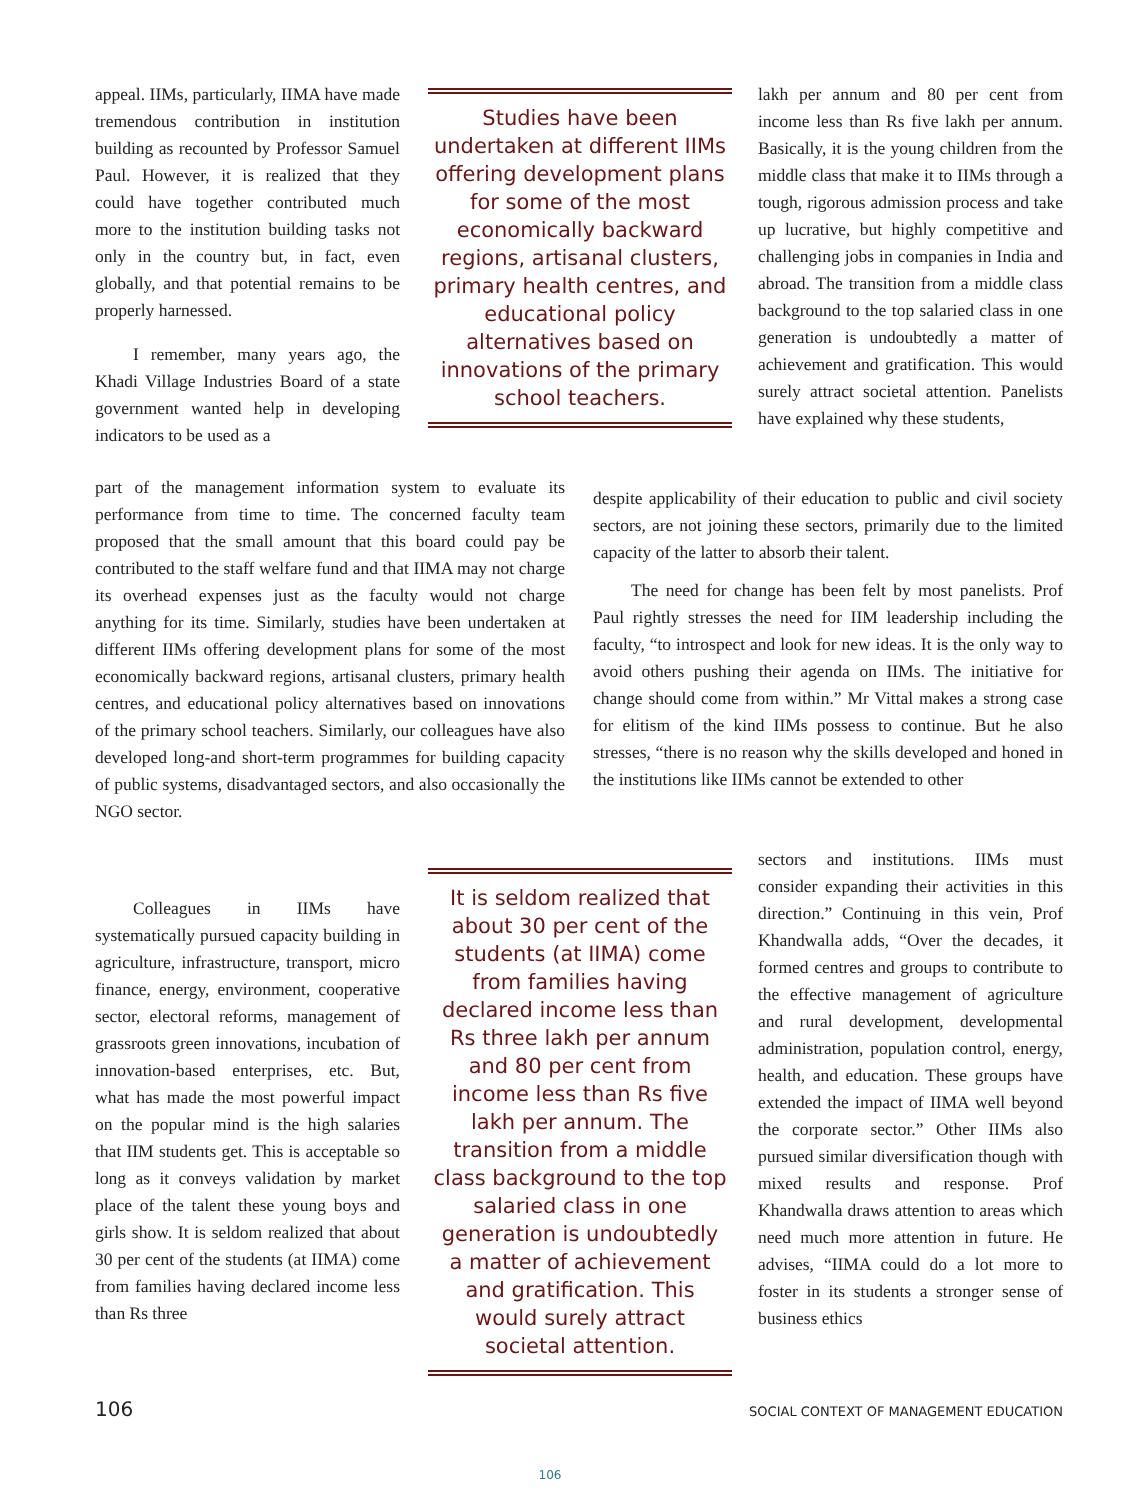appeal. IIMs, particularly, IIMA have made tremendous contribution in institution building as recounted by Professor Samuel Paul. However, it is realized that they could have together contributed much more to the institution building tasks not only in the country but, in fact, even globally, and that potential remains to be properly harnessed.
I remember, many years ago, the Khadi Village Industries Board of a state government wanted help in developing indicators to be used as a
Studies have been undertaken at different IIMs offering development plans for some of the most economically backward regions, artisanal clusters, primary health centres, and educational policy alternatives based on innovations of the primary school teachers.
lakh per annum and 80 per cent from income less than Rs five lakh per annum. Basically, it is the young children from the middle class that make it to IIMs through a tough, rigorous admission process and take up lucrative, but highly competitive and challenging jobs in companies in India and abroad. The transition from a middle class background to the top salaried class in one generation is undoubtedly a matter of achievement and gratification. This would surely attract societal attention. Panelists have explained why these students,
part of the management information system to evaluate its performance from time to time. The concerned faculty team proposed that the small amount that this board could pay be contributed to the staff welfare fund and that IIMA may not charge its overhead expenses just as the faculty would not charge anything for its time. Similarly, studies have been undertaken at different IIMs offering development plans for some of the most economically backward regions, artisanal clusters, primary health centres, and educational policy alternatives based on innovations of the primary school teachers. Similarly, our colleagues have also developed long-and short-term programmes for building capacity of public systems, disadvantaged sectors, and also occasionally the NGO sector.
despite applicability of their education to public and civil society sectors, are not joining these sectors, primarily due to the limited capacity of the latter to absorb their talent.
The need for change has been felt by most panelists. Prof Paul rightly stresses the need for IIM leadership including the faculty, “to introspect and look for new ideas. It is the only way to avoid others pushing their agenda on IIMs. The initiative for change should come from within.” Mr Vittal makes a strong case for elitism of the kind IIMs possess to continue. But he also stresses, “there is no reason why the skills developed and honed in the institutions like IIMs cannot be extended to other
Colleagues in IIMs have systematically pursued capacity building in agriculture, infrastructure, transport, micro finance, energy, environment, cooperative sector, electoral reforms, management of grassroots green innovations, incubation of innovation-based enterprises, etc. But, what has made the most powerful impact on the popular mind is the high salaries that IIM students get. This is acceptable so long as it conveys validation by market place of the talent these young boys and girls show. It is seldom realized that about 30 per cent of the students (at IIMA) come from families having declared income less than Rs three
It is seldom realized that about 30 per cent of the students (at IIMA) come from families having declared income less than Rs three lakh per annum and 80 per cent from income less than Rs five lakh per annum. The transition from a middle class background to the top salaried class in one generation is undoubtedly a matter of achievement and gratification. This would surely attract societal attention.
sectors and institutions. IIMs must consider expanding their activities in this direction.” Continuing in this vein, Prof Khandwalla adds, “Over the decades, it formed centres and groups to contribute to the effective management of agriculture and rural development, developmental administration, population control, energy, health, and education. These groups have extended the impact of IIMA well beyond the corporate sector.” Other IIMs also pursued similar diversification though with mixed results and response. Prof Khandwalla draws attention to areas which need much more attention in future. He advises, “IIMA could do a lot more to foster in its students a stronger sense of business ethics
106 SOCIAL CONTEXT OF MANAGEMENT EDUCATION
106